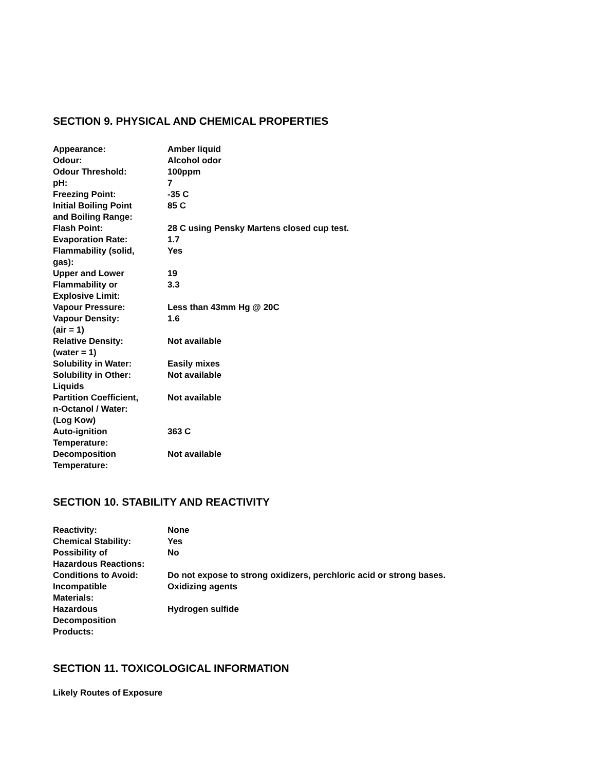SECTION 9. PHYSICAL AND CHEMICAL PROPERTIES
| Appearance: | Amber liquid |
| Odour: | Alcohol odor |
| Odour Threshold: | 100ppm |
| pH: | 7 |
| Freezing Point: | -35 C |
| Initial Boiling Point and Boiling Range: | 85 C |
| Flash Point: | 28 C using Pensky Martens closed cup test. |
| Evaporation Rate: | 1.7 |
| Flammability (solid, gas): | Yes |
| Upper and Lower Flammability or Explosive Limit: | 19 3.3 |
| Vapour Pressure: | Less than 43mm Hg @ 20C |
| Vapour Density: (air = 1) | 1.6 |
| Relative Density: (water = 1) | Not available |
| Solubility in Water: | Easily mixes |
| Solubility in Other: Liquids | Not available |
| Partition Coefficient, n-Octanol / Water: (Log Kow) | Not available |
| Auto-ignition Temperature: | 363 C |
| Decomposition Temperature: | Not available |
SECTION 10. STABILITY AND REACTIVITY
| Reactivity: | None |
| Chemical Stability: | Yes |
| Possibility of Hazardous Reactions: | No |
| Conditions to Avoid: | Do not expose to strong oxidizers, perchloric acid or strong bases. |
| Incompatible Materials: | Oxidizing agents |
| Hazardous Decomposition Products: | Hydrogen sulfide |
SECTION 11. TOXICOLOGICAL INFORMATION
Likely Routes of Exposure